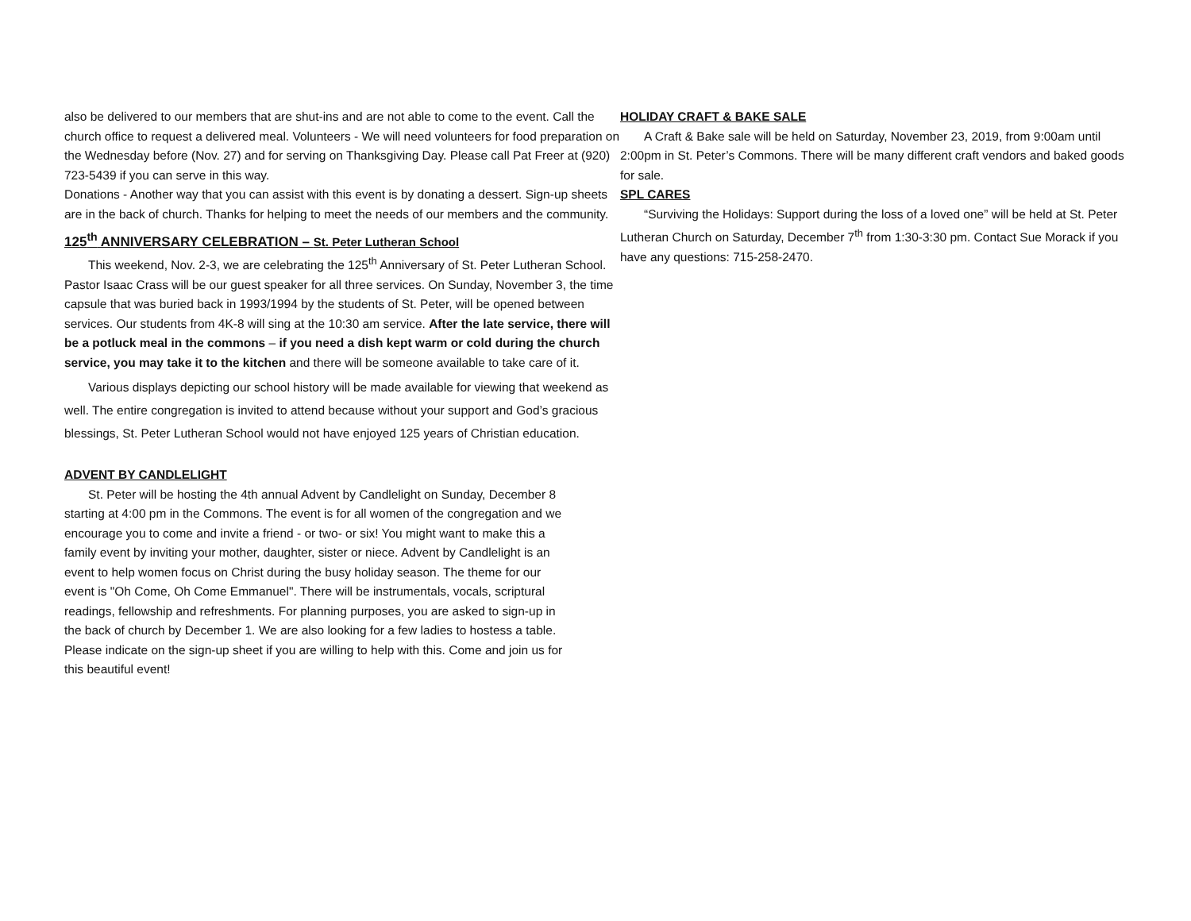also be delivered to our members that are shut-ins and are not able to come to the event. Call the church office to request a delivered meal. Volunteers - We will need volunteers for food preparation on the Wednesday before (Nov. 27) and for serving on Thanksgiving Day. Please call Pat Freer at (920) 723-5439 if you can serve in this way.
Donations - Another way that you can assist with this event is by donating a dessert. Sign-up sheets are in the back of church. Thanks for helping to meet the needs of our members and the community.
125<sup>th</sup> ANNIVERSARY CELEBRATION – St. Peter Lutheran School
This weekend, Nov. 2-3, we are celebrating the 125<sup>th</sup> Anniversary of St. Peter Lutheran School. Pastor Isaac Crass will be our guest speaker for all three services. On Sunday, November 3, the time capsule that was buried back in 1993/1994 by the students of St. Peter, will be opened between services. Our students from 4K-8 will sing at the 10:30 am service. After the late service, there will be a potluck meal in the commons – if you need a dish kept warm or cold during the church service, you may take it to the kitchen and there will be someone available to take care of it.
Various displays depicting our school history will be made available for viewing that weekend as well. The entire congregation is invited to attend because without your support and God’s gracious blessings, St. Peter Lutheran School would not have enjoyed 125 years of Christian education.
ADVENT BY CANDLELIGHT
St. Peter will be hosting the 4th annual Advent by Candlelight on Sunday, December 8 starting at 4:00 pm in the Commons. The event is for all women of the congregation and we encourage you to come and invite a friend - or two- or six! You might want to make this a family event by inviting your mother, daughter, sister or niece. Advent by Candlelight is an event to help women focus on Christ during the busy holiday season. The theme for our event is "Oh Come, Oh Come Emmanuel". There will be instrumentals, vocals, scriptural readings, fellowship and refreshments. For planning purposes, you are asked to sign-up in the back of church by December 1. We are also looking for a few ladies to hostess a table. Please indicate on the sign-up sheet if you are willing to help with this. Come and join us for this beautiful event!
HOLIDAY CRAFT & BAKE SALE
A Craft & Bake sale will be held on Saturday, November 23, 2019, from 9:00am until 2:00pm in St. Peter’s Commons. There will be many different craft vendors and baked goods for sale.
SPL CARES
“Surviving the Holidays: Support during the loss of a loved one” will be held at St. Peter Lutheran Church on Saturday, December 7<sup>th</sup> from 1:30-3:30 pm. Contact Sue Morack if you have any questions: 715-258-2470.